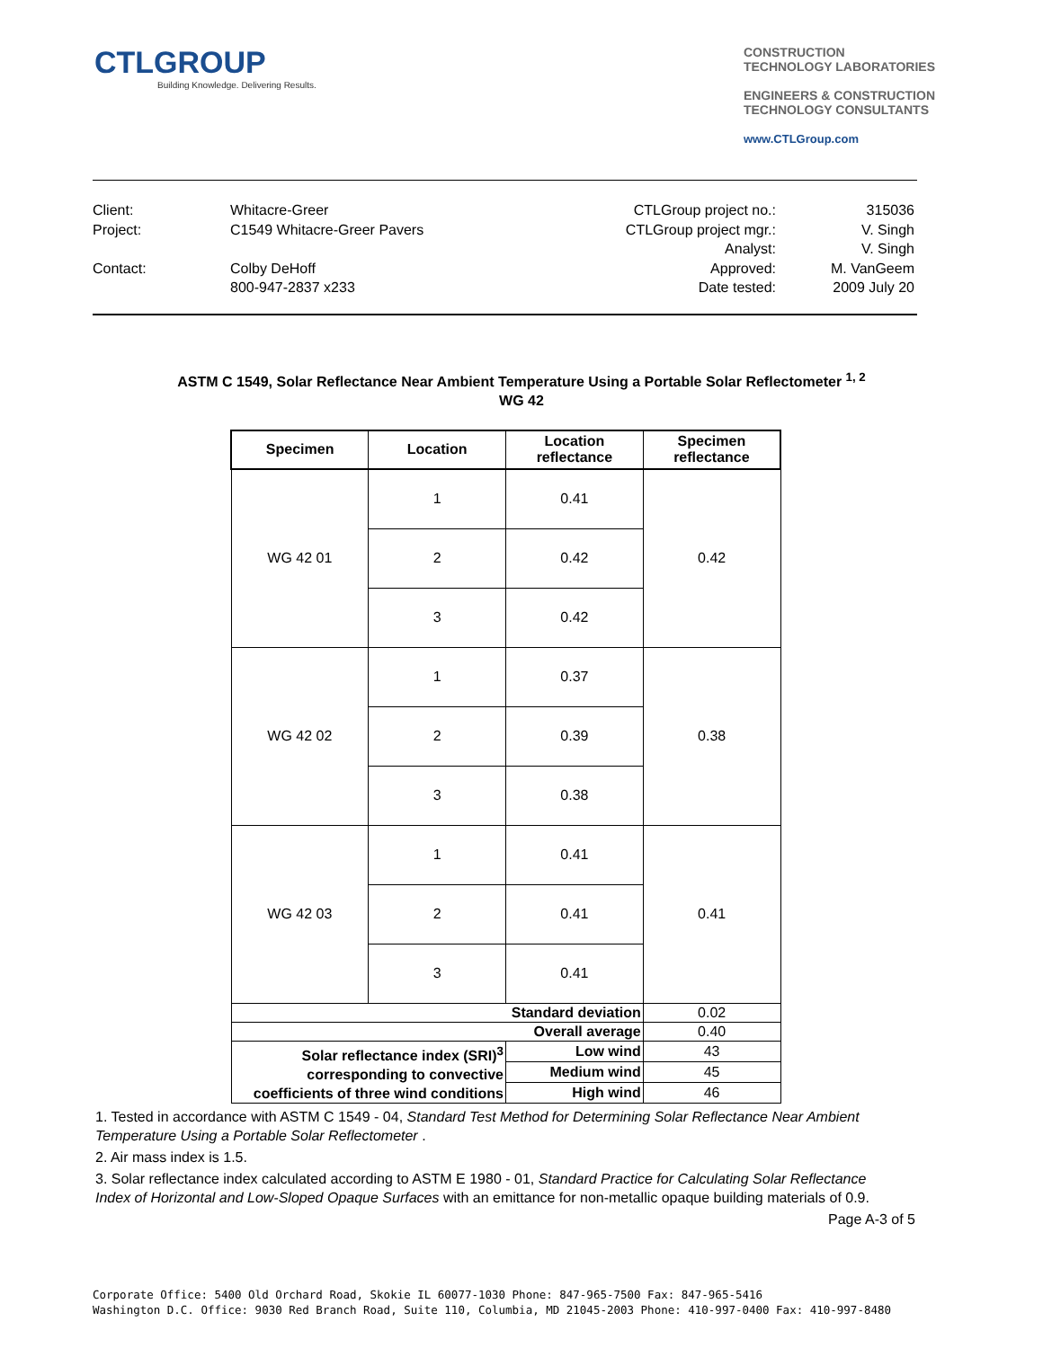CTLGROUP
Building Knowledge. Delivering Results.
CONSTRUCTION
TECHNOLOGY LABORATORIES
ENGINEERS & CONSTRUCTION
TECHNOLOGY CONSULTANTS
www.CTLGroup.com
Client:
Project:
Contact:
Whitacre-Greer
C1549 Whitacre-Greer Pavers
Colby DeHoff
800-947-2837 x233
CTLGroup project no.:
CTLGroup project mgr.:
Analyst:
Approved:
Date tested:
315036
V. Singh
V. Singh
M. VanGeem
2009 July 20
ASTM C 1549, Solar Reflectance Near Ambient Temperature Using a Portable Solar Reflectometer <sup>1, 2</sup>
WG 42
| Specimen | Location | Location reflectance | Specimen reflectance |
| --- | --- | --- | --- |
| WG 42 01 | 1 | 0.41 | 0.42 |
| | 2 | 0.42 | |
| | 3 | 0.42 | |
| WG 42 02 | 1 | 0.37 | 0.38 |
| | 2 | 0.39 | |
| | 3 | 0.38 | |
| WG 42 03 | 1 | 0.41 | 0.41 |
| | 2 | 0.41 | |
| | 3 | 0.41 | |
| Standard deviation | | | 0.02 |
| Overall average | | | 0.40 |
| Solar reflectance index (SRI)<sup>3</sup> corresponding to convective coefficients of three wind conditions | | Low wind | 43 |
| | | Medium wind | 45 |
| | | High wind | 46 |
1. Tested in accordance with ASTM C 1549 - 04, Standard Test Method for Determining Solar Reflectance Near Ambient Temperature Using a Portable Solar Reflectometer .
2. Air mass index is 1.5.
3. Solar reflectance index calculated according to ASTM E 1980 - 01, Standard Practice for Calculating Solar Reflectance Index of Horizontal and Low-Sloped Opaque Surfaces with an emittance for non-metallic opaque building materials of 0.9.
Page A-3 of 5
Corporate Office: 5400 Old Orchard Road, Skokie IL 60077-1030 Phone: 847-965-7500 Fax: 847-965-5416
Washington D.C. Office: 9030 Red Branch Road, Suite 110, Columbia, MD 21045-2003 Phone: 410-997-0400 Fax: 410-997-8480